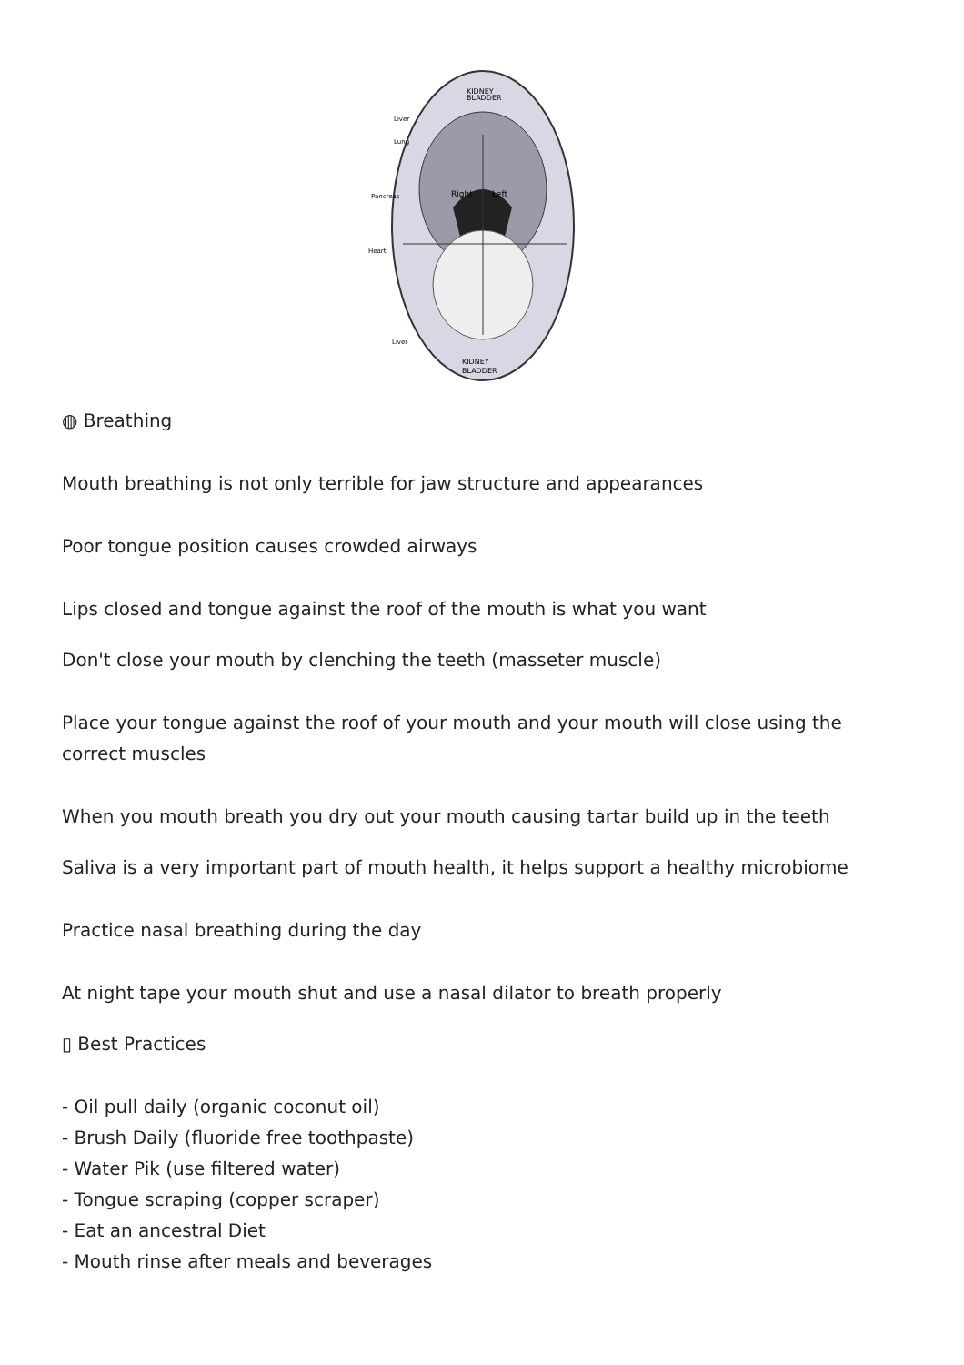KIDNEY
BLADDER
Right
Left
Liver
Lung
Pancreas
Heart
Liver
KIDNEY
BLADDER
◍ Breathing
Mouth breathing is not only terrible for jaw structure and appearances
Poor tongue position causes crowded airways
Lips closed and tongue against the roof of the mouth is what you want
Don't close your mouth by clenching the teeth (masseter muscle)
Place your tongue against the roof of your mouth and your mouth will close using the correct muscles
When you mouth breath you dry out your mouth causing tartar build up in the teeth
Saliva is a very important part of mouth health, it helps support a healthy microbiome
Practice nasal breathing during the day
At night tape your mouth shut and use a nasal dilator to breath properly
▯ Best Practices
- Oil pull daily (organic coconut oil)
- Brush Daily (fluoride free toothpaste)
- Water Pik (use filtered water)
- Tongue scraping (copper scraper)
- Eat an ancestral Diet
- Mouth rinse after meals and beverages